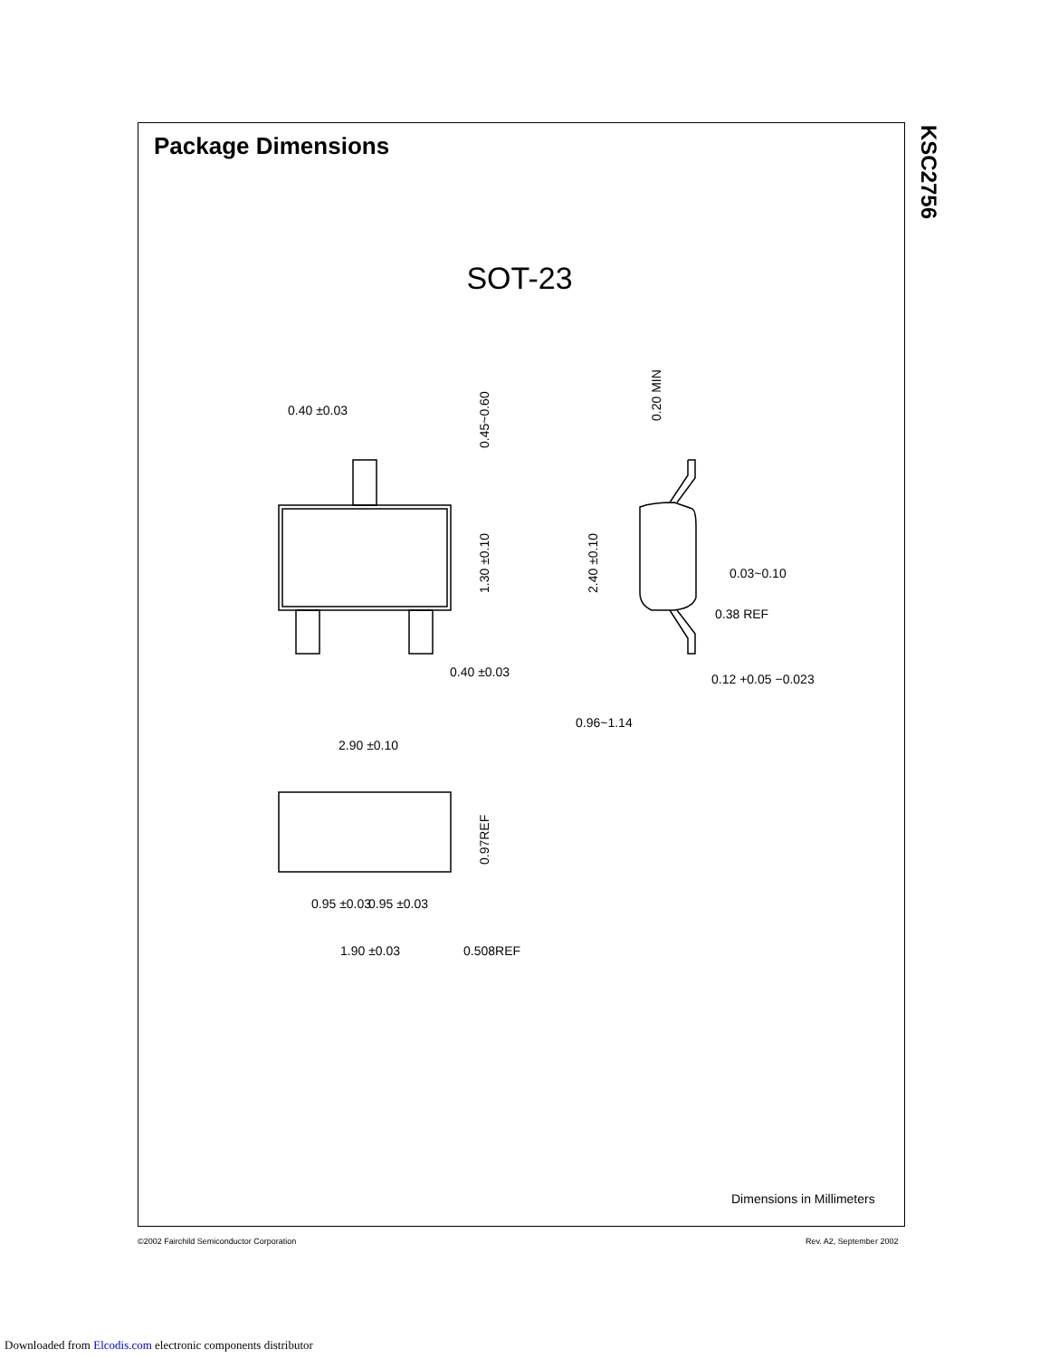Package Dimensions
KSC2756
SOT-23
0.40 ±0.03
0.40 ±0.03
2.90 ±0.10
0.95 ±0.03
0.95 ±0.03
1.90 ±0.03
0.508REF
0.03~0.10
0.38 REF
0.12 +0.05 −0.023
0.96~1.14
0.45~0.60
1.30 ±0.10
0.20 MIN
2.40 ±0.10
0.97REF
Dimensions in Millimeters
©2002 Fairchild Semiconductor Corporation
Rev. A2, September 2002
Downloaded from Elcodis.com electronic components distributor